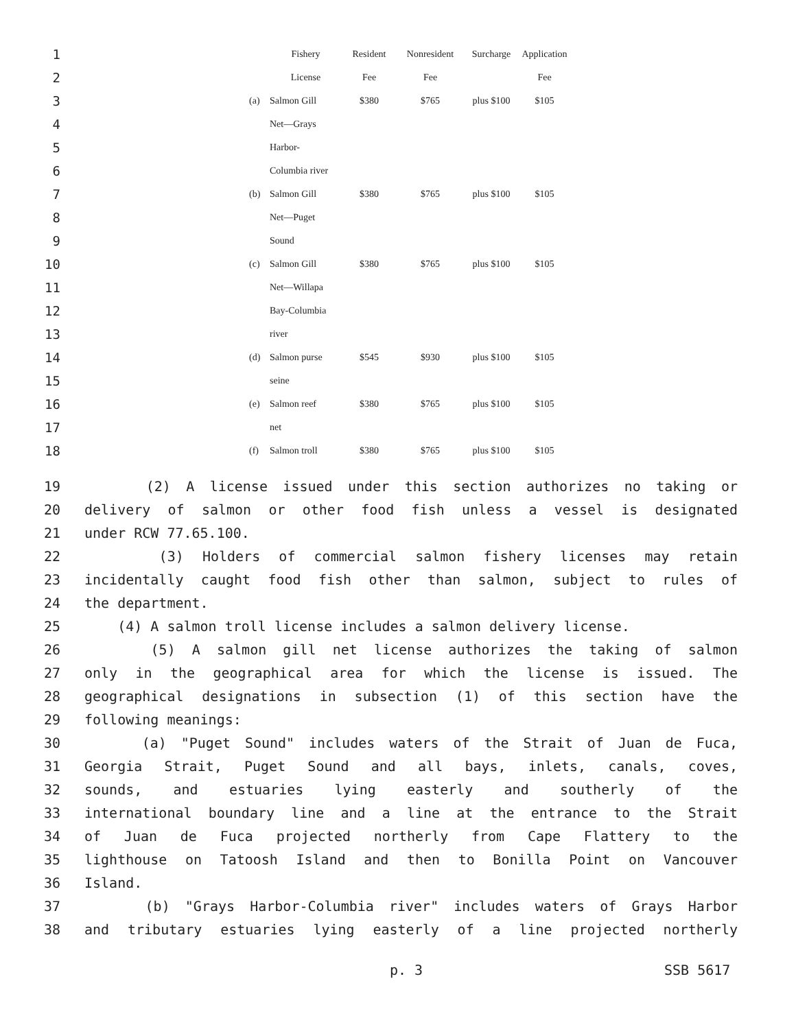| 1 | | | Fishery | Resident | Nonresident | Surcharge | Application |
| 2 | | | License | Fee | Fee | | Fee |
| 3 | | (a) | Salmon Gill | $380 | $765 | plus $100 | $105 |
| 4 | | | Net—Grays | | | | |
| 5 | | | Harbor- | | | | |
| 6 | | | Columbia river | | | | |
| 7 | | (b) | Salmon Gill | $380 | $765 | plus $100 | $105 |
| 8 | | | Net—Puget | | | | |
| 9 | | | Sound | | | | |
| 10 | | (c) | Salmon Gill | $380 | $765 | plus $100 | $105 |
| 11 | | | Net—Willapa | | | | |
| 12 | | | Bay-Columbia | | | | |
| 13 | | | river | | | | |
| 14 | | (d) | Salmon purse | $545 | $930 | plus $100 | $105 |
| 15 | | | seine | | | | |
| 16 | | (e) | Salmon reef | $380 | $765 | plus $100 | $105 |
| 17 | | | net | | | | |
| 18 | | (f) | Salmon troll | $380 | $765 | plus $100 | $105 |
19 (2) A license issued under this section authorizes no taking or
20 delivery of salmon or other food fish unless a vessel is designated
21 under RCW 77.65.100.
22 (3) Holders of commercial salmon fishery licenses may retain
23 incidentally caught food fish other than salmon, subject to rules of
24 the department.
25 (4) A salmon troll license includes a salmon delivery license.
26 (5) A salmon gill net license authorizes the taking of salmon
27 only in the geographical area for which the license is issued. The
28 geographical designations in subsection (1) of this section have the
29 following meanings:
30 (a) "Puget Sound" includes waters of the Strait of Juan de Fuca,
31 Georgia Strait, Puget Sound and all bays, inlets, canals, coves,
32 sounds, and estuaries lying easterly and southerly of the
33 international boundary line and a line at the entrance to the Strait
34 of Juan de Fuca projected northerly from Cape Flattery to the
35 lighthouse on Tatoosh Island and then to Bonilla Point on Vancouver
36 Island.
37 (b) "Grays Harbor-Columbia river" includes waters of Grays Harbor
38 and tributary estuaries lying easterly of a line projected northerly
p. 3 SSB 5617